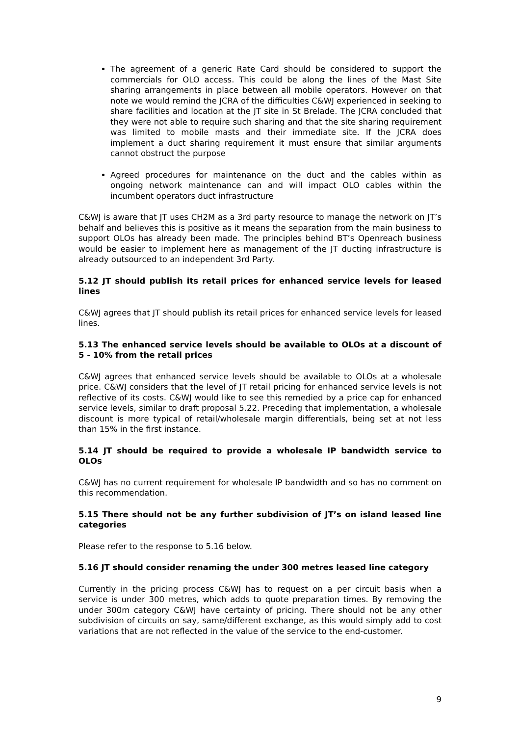The agreement of a generic Rate Card should be considered to support the commercials for OLO access. This could be along the lines of the Mast Site sharing arrangements in place between all mobile operators. However on that note we would remind the JCRA of the difficulties C&WJ experienced in seeking to share facilities and location at the JT site in St Brelade. The JCRA concluded that they were not able to require such sharing and that the site sharing requirement was limited to mobile masts and their immediate site. If the JCRA does implement a duct sharing requirement it must ensure that similar arguments cannot obstruct the purpose
Agreed procedures for maintenance on the duct and the cables within as ongoing network maintenance can and will impact OLO cables within the incumbent operators duct infrastructure
C&WJ is aware that JT uses CH2M as a 3rd party resource to manage the network on JT’s behalf and believes this is positive as it means the separation from the main business to support OLOs has already been made. The principles behind BT’s Openreach business would be easier to implement here as management of the JT ducting infrastructure is already outsourced to an independent 3rd Party.
5.12 JT should publish its retail prices for enhanced service levels for leased lines
C&WJ agrees that JT should publish its retail prices for enhanced service levels for leased lines.
5.13 The enhanced service levels should be available to OLOs at a discount of 5 - 10% from the retail prices
C&WJ agrees that enhanced service levels should be available to OLOs at a wholesale price. C&WJ considers that the level of JT retail pricing for enhanced service levels is not reflective of its costs. C&WJ would like to see this remedied by a price cap for enhanced service levels, similar to draft proposal 5.22. Preceding that implementation, a wholesale discount is more typical of retail/wholesale margin differentials, being set at not less than 15% in the first instance.
5.14 JT should be required to provide a wholesale IP bandwidth service to OLOs
C&WJ has no current requirement for wholesale IP bandwidth and so has no comment on this recommendation.
5.15 There should not be any further subdivision of JT’s on island leased line categories
Please refer to the response to 5.16 below.
5.16 JT should consider renaming the under 300 metres leased line category
Currently in the pricing process C&WJ has to request on a per circuit basis when a service is under 300 metres, which adds to quote preparation times. By removing the under 300m category C&WJ have certainty of pricing. There should not be any other subdivision of circuits on say, same/different exchange, as this would simply add to cost variations that are not reflected in the value of the service to the end-customer.
9